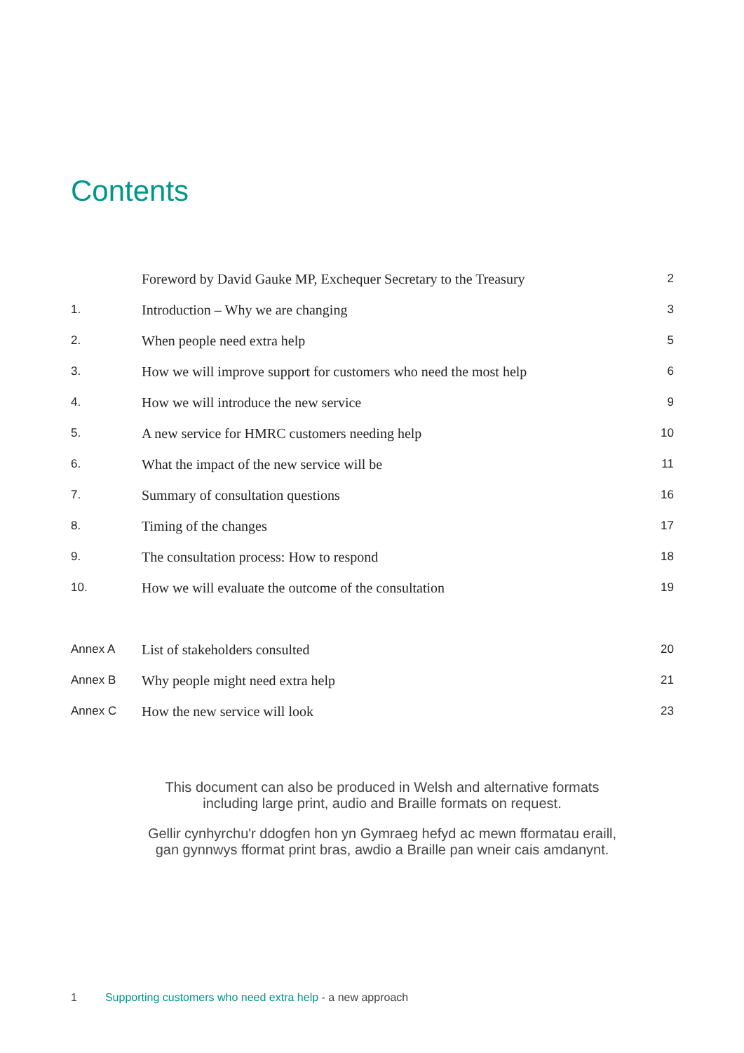Contents
| | Foreword by David Gauke MP, Exchequer Secretary to the Treasury | 2 |
| 1. | Introduction – Why we are changing | 3 |
| 2. | When people need extra help | 5 |
| 3. | How we will improve support for customers who need the most help | 6 |
| 4. | How we will introduce the new service | 9 |
| 5. | A new service for HMRC customers needing help | 10 |
| 6. | What the impact of the new service will be | 11 |
| 7. | Summary of consultation questions | 16 |
| 8. | Timing of the changes | 17 |
| 9. | The consultation process: How to respond | 18 |
| 10. | How we will evaluate the outcome of the consultation | 19 |
| Annex A | List of stakeholders consulted | 20 |
| Annex B | Why people might need extra help | 21 |
| Annex C | How the new service will look | 23 |
This document can also be produced in Welsh and alternative formats
including large print, audio and Braille formats on request.
Gellir cynhyrchu'r ddogfen hon yn Gymraeg hefyd ac mewn fformatau eraill,
gan gynnwys fformat print bras, awdio a Braille pan wneir cais amdanynt.
1 Supporting customers who need extra help - a new approach